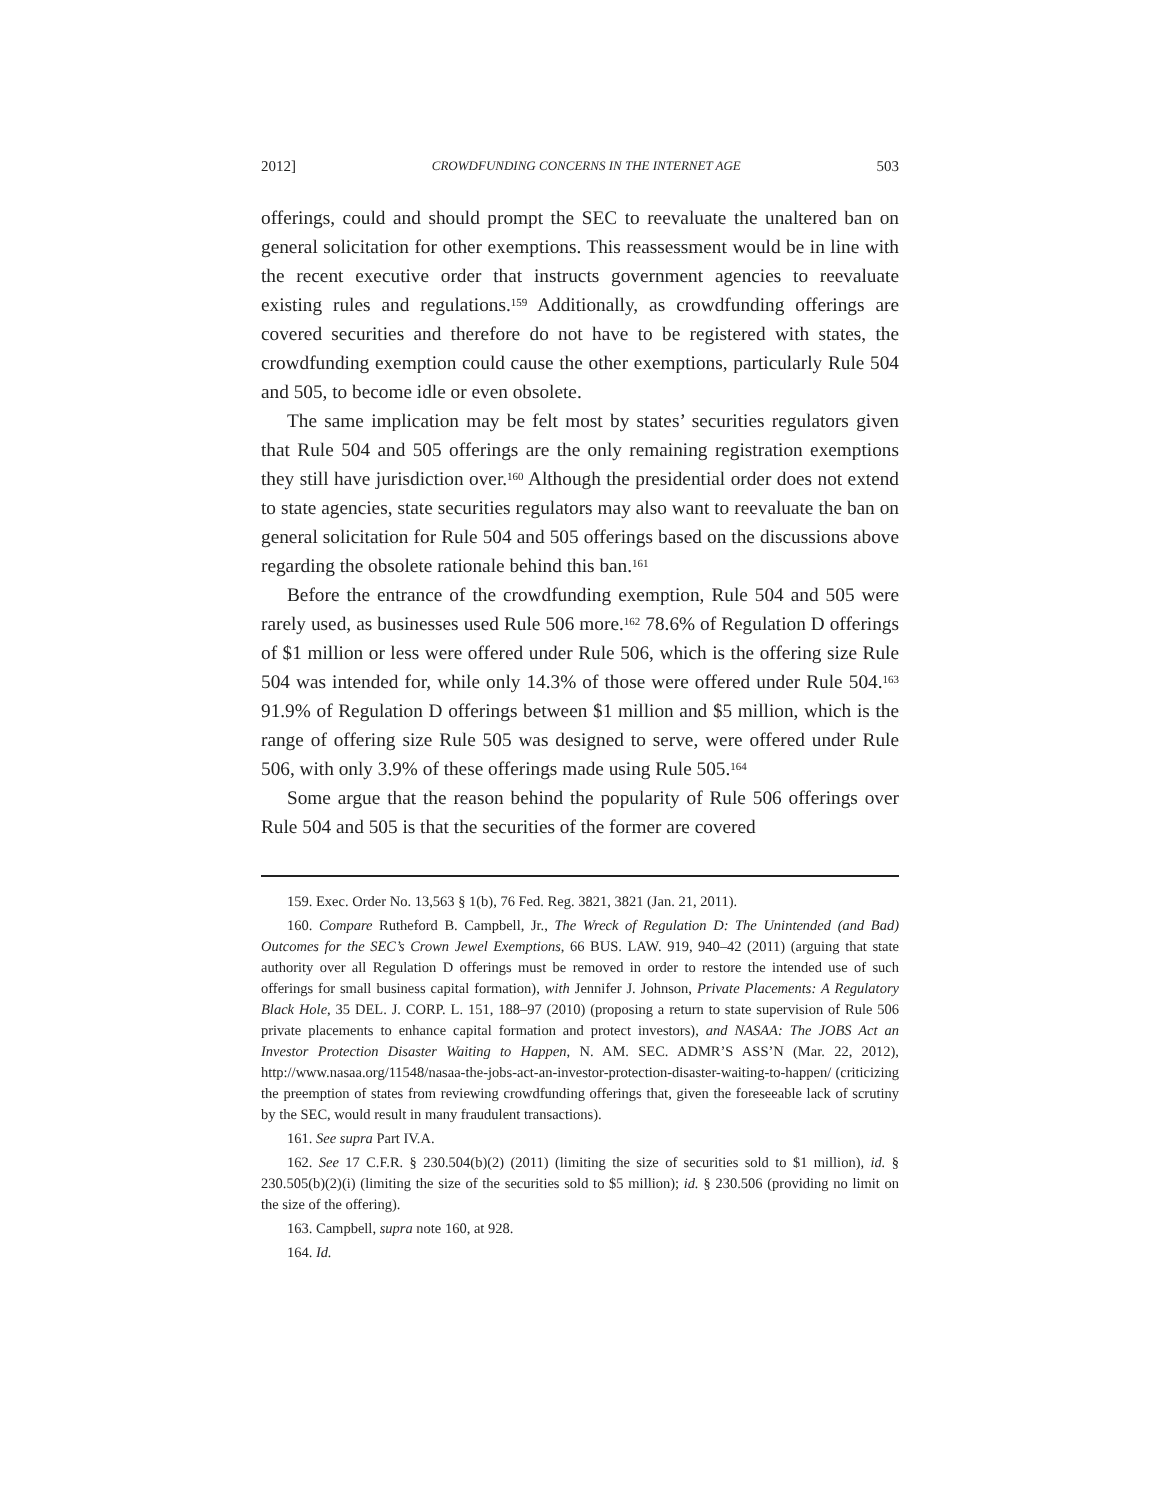2012] CROWDFUNDING CONCERNS IN THE INTERNET AGE 503
offerings, could and should prompt the SEC to reevaluate the unaltered ban on general solicitation for other exemptions. This reassessment would be in line with the recent executive order that instructs government agencies to reevaluate existing rules and regulations.<sup>159</sup> Additionally, as crowdfunding offerings are covered securities and therefore do not have to be registered with states, the crowdfunding exemption could cause the other exemptions, particularly Rule 504 and 505, to become idle or even obsolete.
The same implication may be felt most by states’ securities regulators given that Rule 504 and 505 offerings are the only remaining registration exemptions they still have jurisdiction over.<sup>160</sup> Although the presidential order does not extend to state agencies, state securities regulators may also want to reevaluate the ban on general solicitation for Rule 504 and 505 offerings based on the discussions above regarding the obsolete rationale behind this ban.<sup>161</sup>
Before the entrance of the crowdfunding exemption, Rule 504 and 505 were rarely used, as businesses used Rule 506 more.<sup>162</sup> 78.6% of Regulation D offerings of $1 million or less were offered under Rule 506, which is the offering size Rule 504 was intended for, while only 14.3% of those were offered under Rule 504.<sup>163</sup> 91.9% of Regulation D offerings between $1 million and $5 million, which is the range of offering size Rule 505 was designed to serve, were offered under Rule 506, with only 3.9% of these offerings made using Rule 505.<sup>164</sup>
Some argue that the reason behind the popularity of Rule 506 offerings over Rule 504 and 505 is that the securities of the former are covered
159. Exec. Order No. 13,563 § 1(b), 76 Fed. Reg. 3821, 3821 (Jan. 21, 2011).
160. Compare Rutheford B. Campbell, Jr., The Wreck of Regulation D: The Unintended (and Bad) Outcomes for the SEC’s Crown Jewel Exemptions, 66 BUS. LAW. 919, 940–42 (2011) (arguing that state authority over all Regulation D offerings must be removed in order to restore the intended use of such offerings for small business capital formation), with Jennifer J. Johnson, Private Placements: A Regulatory Black Hole, 35 DEL. J. CORP. L. 151, 188–97 (2010) (proposing a return to state supervision of Rule 506 private placements to enhance capital formation and protect investors), and NASAA: The JOBS Act an Investor Protection Disaster Waiting to Happen, N. AM. SEC. ADMR’S ASS’N (Mar. 22, 2012), http://www.nasaa.org/11548/nasaa-the-jobs-act-an-investor-protection-disaster-waiting-to-happen/ (criticizing the preemption of states from reviewing crowdfunding offerings that, given the foreseeable lack of scrutiny by the SEC, would result in many fraudulent transactions).
161. See supra Part IV.A.
162. See 17 C.F.R. § 230.504(b)(2) (2011) (limiting the size of securities sold to $1 million), id. § 230.505(b)(2)(i) (limiting the size of the securities sold to $5 million); id. § 230.506 (providing no limit on the size of the offering).
163. Campbell, supra note 160, at 928.
164. Id.